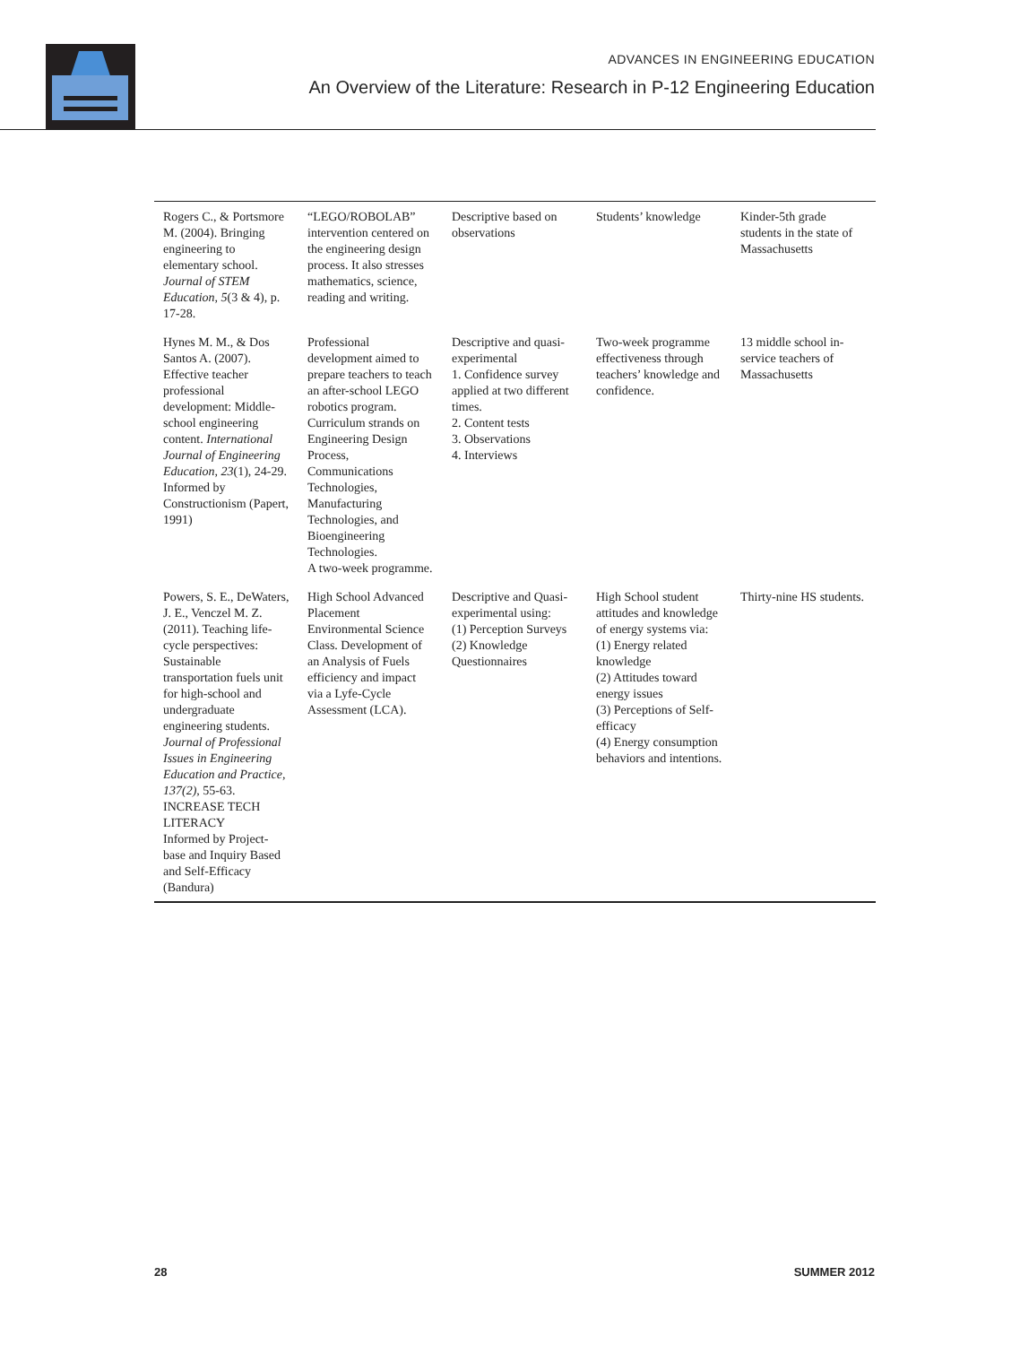ADVANCES IN ENGINEERING EDUCATION
An Overview of the Literature: Research in P-12 Engineering Education
| Rogers C., & Portsmore M. (2004). Bringing engineering to elementary school. Journal of STEM Education, 5 (3 & 4), p. 17-28. | “LEGO/ROBOLAB” intervention centered on the engineering design process. It also stresses mathematics, science, reading and writing. | Descriptive based on observations | Students’ knowledge | Kinder-5th grade students in the state of Massachusetts |
| Hynes M. M., & Dos Santos A. (2007). Effective teacher professional development: Middle-school engineering content. International Journal of Engineering Education, 23 (1), 24-29. Informed by Constructionism (Papert, 1991) | Professional development aimed to prepare teachers to teach an after-school LEGO robotics program. Curriculum strands on Engineering Design Process, Communications Technologies, Manufacturing Technologies, and Bioengineering Technologies. A two-week programme. | Descriptive and quasi-experimental 1. Confidence survey applied at two different times. 2. Content tests 3. Observations 4. Interviews | Two-week programme effectiveness through teachers’ knowledge and confidence. | 13 middle school in-service teachers of Massachusetts |
| Powers, S. E., DeWaters, J. E., Venczel M. Z. (2011). Teaching life-cycle perspectives: Sustainable transportation fuels unit for high-school and undergraduate engineering students. Journal of Professional Issues in Engineering Education and Practice, 137(2), 55-63. INCREASE TECH LITERACY Informed by Project-base and Inquiry Based and Self-Efficacy (Bandura) | High School Advanced Placement Environmental Science Class. Development of an Analysis of Fuels efficiency and impact via a Lyfe-Cycle Assessment (LCA). | Descriptive and Quasi-experimental using: (1) Perception Surveys (2) Knowledge Questionnaires | High School student attitudes and knowledge of energy systems via: (1) Energy related knowledge (2) Attitudes toward energy issues (3) Perceptions of Self-efficacy (4) Energy consumption behaviors and intentions. | Thirty-nine HS students. |
28 SUMMER 2012